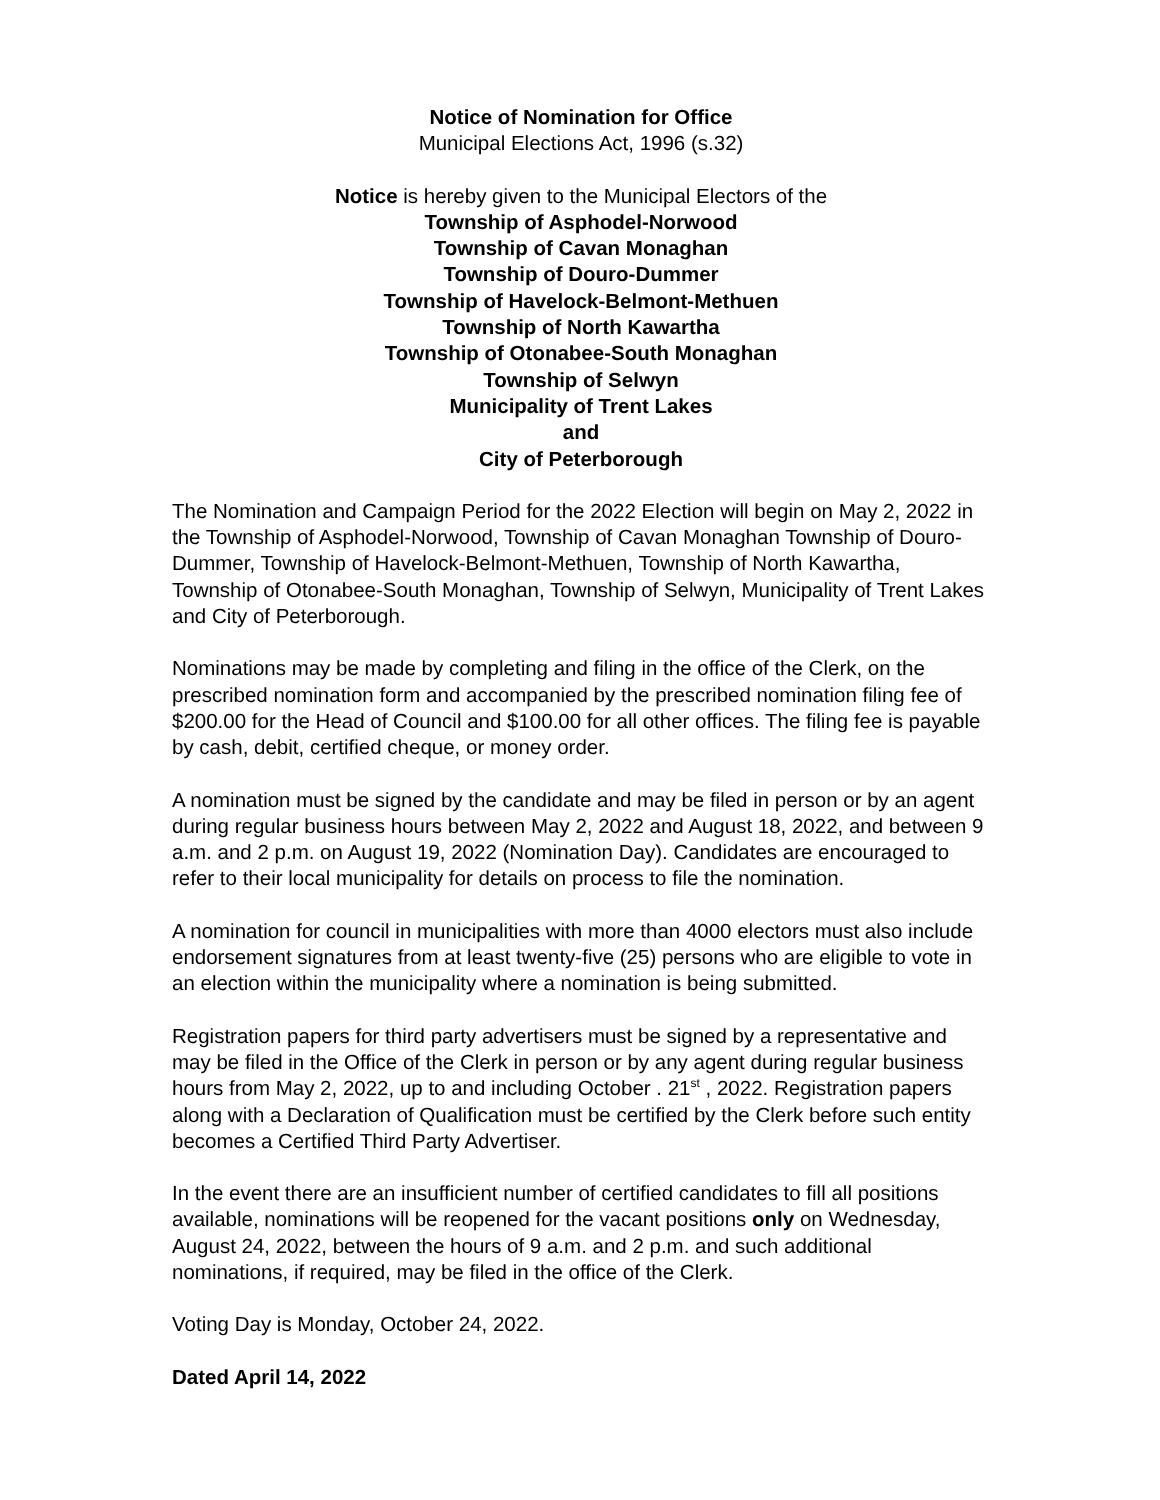Notice of Nomination for Office
Municipal Elections Act, 1996 (s.32)
Notice is hereby given to the Municipal Electors of the
Township of Asphodel-Norwood
Township of Cavan Monaghan
Township of Douro-Dummer
Township of Havelock-Belmont-Methuen
Township of North Kawartha
Township of Otonabee-South Monaghan
Township of Selwyn
Municipality of Trent Lakes
and
City of Peterborough
The Nomination and Campaign Period for the 2022 Election will begin on May 2, 2022 in the Township of Asphodel-Norwood, Township of Cavan Monaghan Township of Douro-Dummer, Township of Havelock-Belmont-Methuen, Township of North Kawartha, Township of Otonabee-South Monaghan, Township of Selwyn, Municipality of Trent Lakes and City of Peterborough.
Nominations may be made by completing and filing in the office of the Clerk, on the prescribed nomination form and accompanied by the prescribed nomination filing fee of $200.00 for the Head of Council and $100.00 for all other offices. The filing fee is payable by cash, debit, certified cheque, or money order.
A nomination must be signed by the candidate and may be filed in person or by an agent during regular business hours between May 2, 2022 and August 18, 2022, and between 9 a.m. and 2 p.m. on August 19, 2022 (Nomination Day). Candidates are encouraged to refer to their local municipality for details on process to file the nomination.
A nomination for council in municipalities with more than 4000 electors must also include endorsement signatures from at least twenty-five (25) persons who are eligible to vote in an election within the municipality where a nomination is being submitted.
Registration papers for third party advertisers must be signed by a representative and may be filed in the Office of the Clerk in person or by any agent during regular business hours from May 2, 2022, up to and including October . 21<sup>st</sup> , 2022. Registration papers along with a Declaration of Qualification must be certified by the Clerk before such entity becomes a Certified Third Party Advertiser.
In the event there are an insufficient number of certified candidates to fill all positions available, nominations will be reopened for the vacant positions only on Wednesday, August 24, 2022, between the hours of 9 a.m. and 2 p.m. and such additional nominations, if required, may be filed in the office of the Clerk.
Voting Day is Monday, October 24, 2022.
Dated April 14, 2022